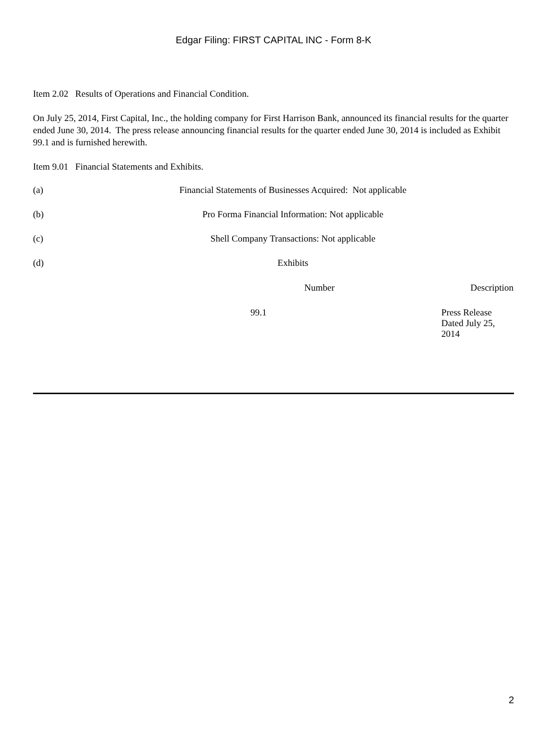Edgar Filing: FIRST CAPITAL INC - Form 8-K
Item 2.02 Results of Operations and Financial Condition.
On July 25, 2014, First Capital, Inc., the holding company for First Harrison Bank, announced its financial results for the quarter ended June 30, 2014. The press release announcing financial results for the quarter ended June 30, 2014 is included as Exhibit 99.1 and is furnished herewith.
Item 9.01 Financial Statements and Exhibits.
| (a) | Financial Statements of Businesses Acquired: Not applicable |
| (b) | Pro Forma Financial Information: Not applicable |
| (c) | Shell Company Transactions: Not applicable |
| (d) | Exhibits |
| Number | Description |
| --- | --- |
| 99.1 | Press Release Dated July 25, 2014 |
2